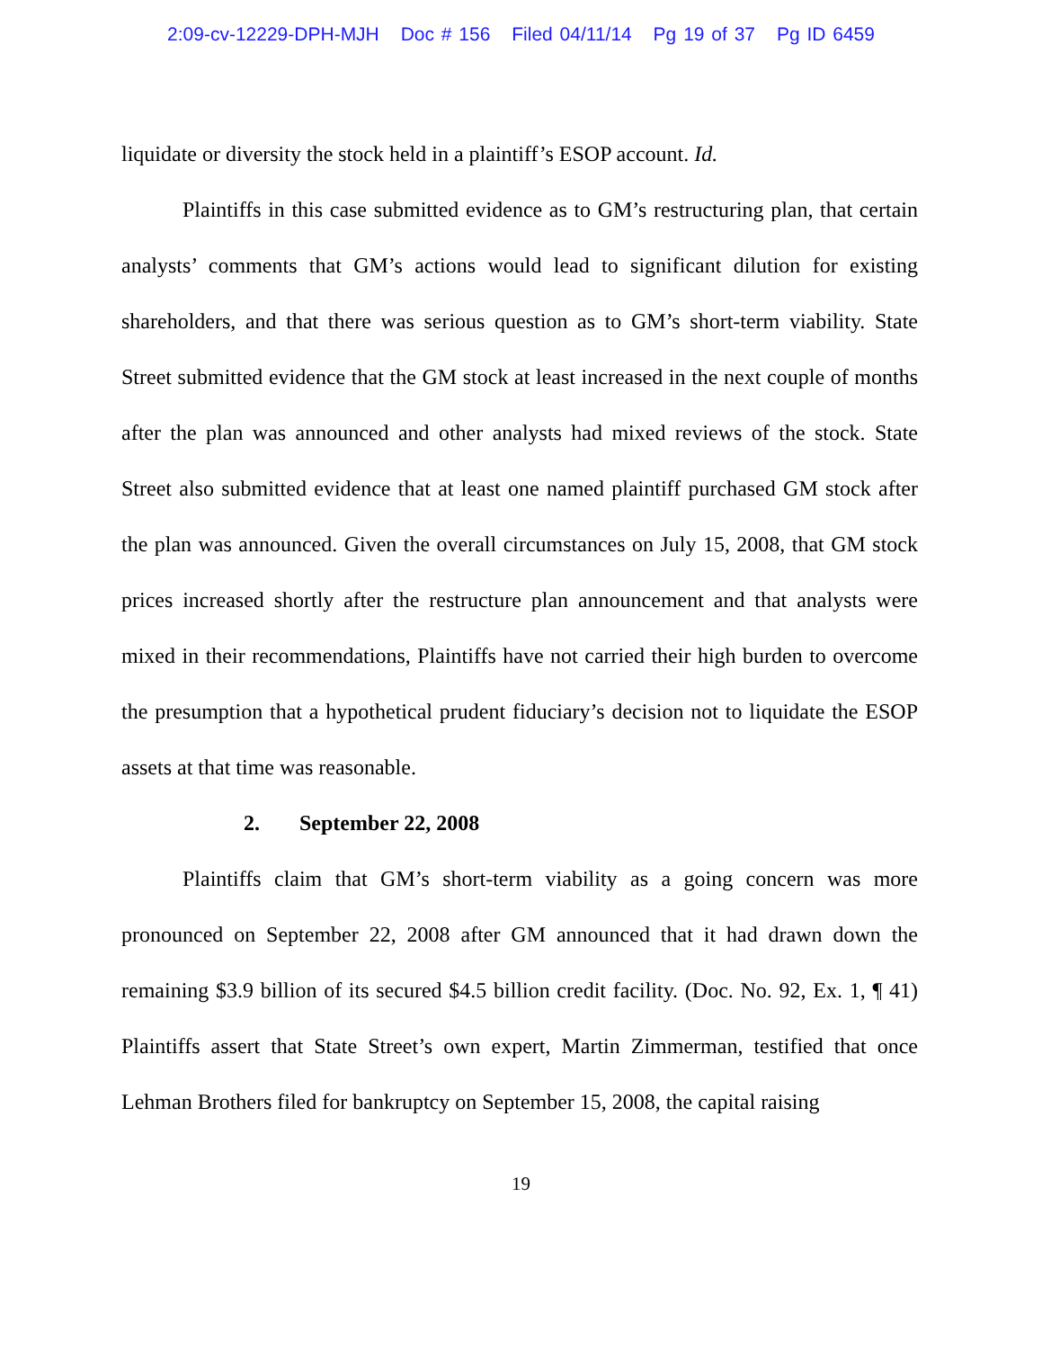2:09-cv-12229-DPH-MJH Doc # 156 Filed 04/11/14 Pg 19 of 37 Pg ID 6459
liquidate or diversity the stock held in a plaintiff’s ESOP account. Id.
Plaintiffs in this case submitted evidence as to GM’s restructuring plan, that certain analysts’ comments that GM’s actions would lead to significant dilution for existing shareholders, and that there was serious question as to GM’s short-term viability. State Street submitted evidence that the GM stock at least increased in the next couple of months after the plan was announced and other analysts had mixed reviews of the stock. State Street also submitted evidence that at least one named plaintiff purchased GM stock after the plan was announced. Given the overall circumstances on July 15, 2008, that GM stock prices increased shortly after the restructure plan announcement and that analysts were mixed in their recommendations, Plaintiffs have not carried their high burden to overcome the presumption that a hypothetical prudent fiduciary’s decision not to liquidate the ESOP assets at that time was reasonable.
2. September 22, 2008
Plaintiffs claim that GM’s short-term viability as a going concern was more pronounced on September 22, 2008 after GM announced that it had drawn down the remaining $3.9 billion of its secured $4.5 billion credit facility. (Doc. No. 92, Ex. 1, ¶ 41) Plaintiffs assert that State Street’s own expert, Martin Zimmerman, testified that once Lehman Brothers filed for bankruptcy on September 15, 2008, the capital raising
19